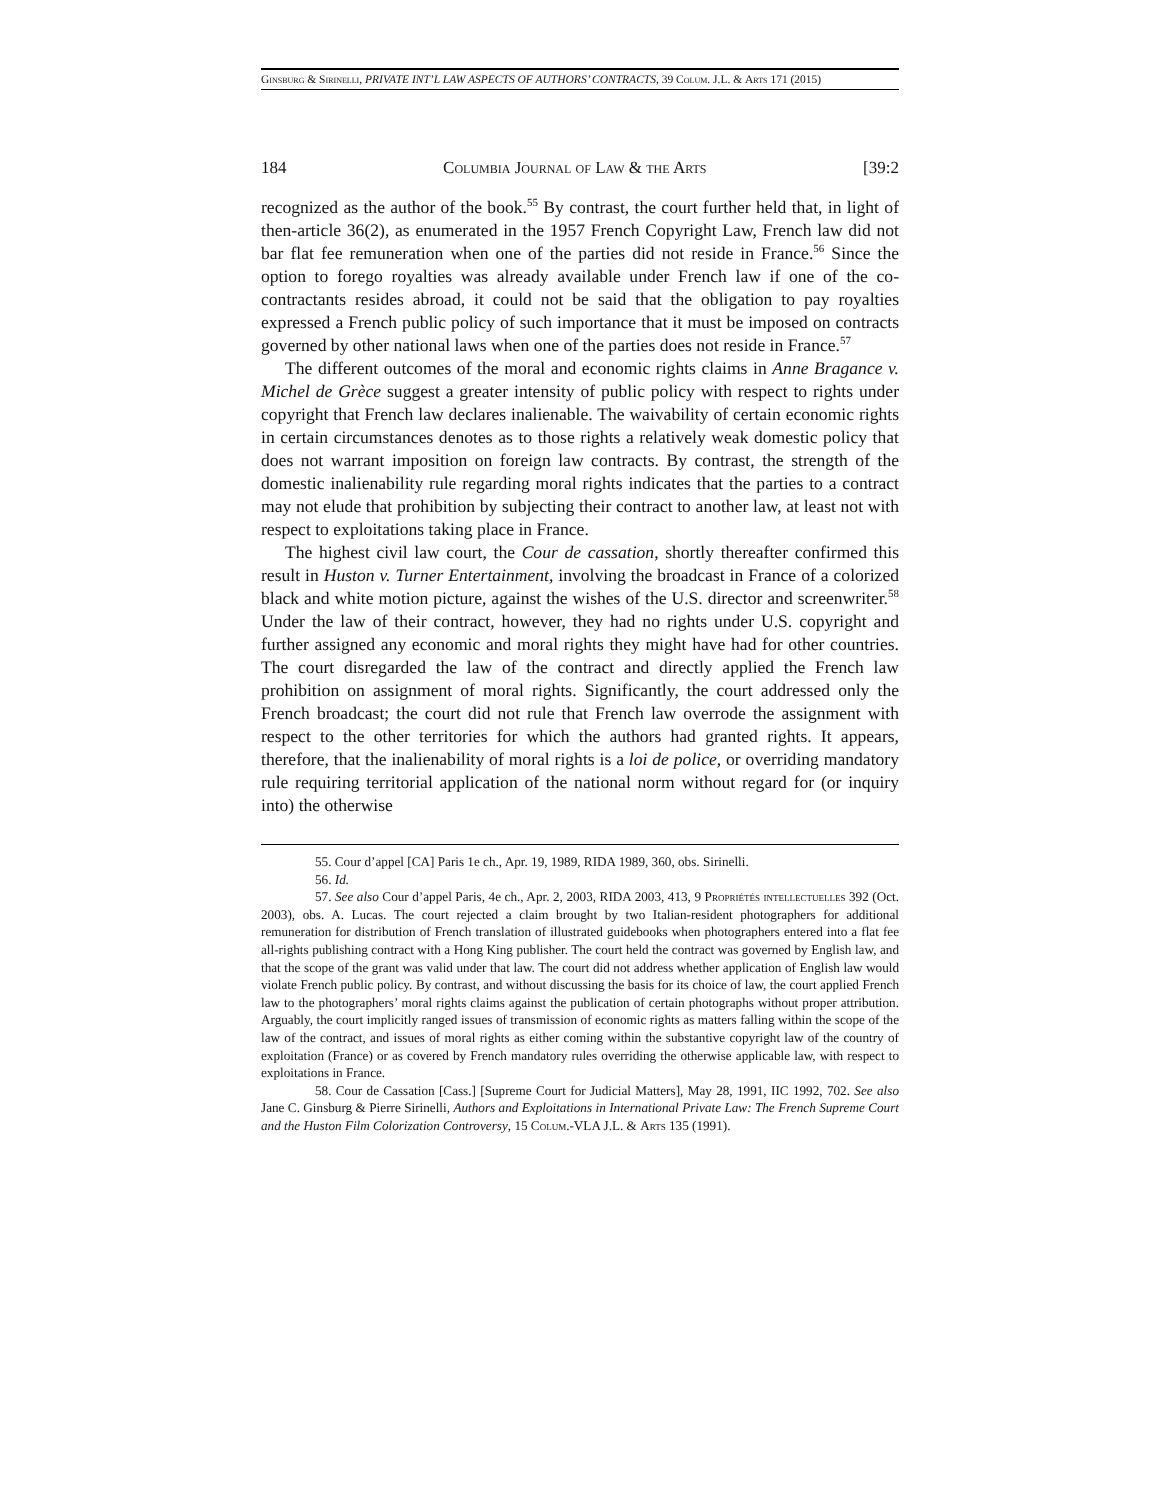Ginsburg & Sirinelli, PRIVATE INT’L LAW ASPECTS OF AUTHORS’ CONTRACTS, 39 Colum. J.L. & Arts 171 (2015)
184 Columbia Journal of Law & the Arts [39:2
recognized as the author of the book.<sup>55</sup> By contrast, the court further held that, in light of then-article 36(2), as enumerated in the 1957 French Copyright Law, French law did not bar flat fee remuneration when one of the parties did not reside in France.<sup>56</sup> Since the option to forego royalties was already available under French law if one of the co-contractants resides abroad, it could not be said that the obligation to pay royalties expressed a French public policy of such importance that it must be imposed on contracts governed by other national laws when one of the parties does not reside in France.<sup>57</sup>
The different outcomes of the moral and economic rights claims in Anne Bragance v. Michel de Grèce suggest a greater intensity of public policy with respect to rights under copyright that French law declares inalienable. The waivability of certain economic rights in certain circumstances denotes as to those rights a relatively weak domestic policy that does not warrant imposition on foreign law contracts. By contrast, the strength of the domestic inalienability rule regarding moral rights indicates that the parties to a contract may not elude that prohibition by subjecting their contract to another law, at least not with respect to exploitations taking place in France.
The highest civil law court, the Cour de cassation, shortly thereafter confirmed this result in Huston v. Turner Entertainment, involving the broadcast in France of a colorized black and white motion picture, against the wishes of the U.S. director and screenwriter.<sup>58</sup> Under the law of their contract, however, they had no rights under U.S. copyright and further assigned any economic and moral rights they might have had for other countries. The court disregarded the law of the contract and directly applied the French law prohibition on assignment of moral rights. Significantly, the court addressed only the French broadcast; the court did not rule that French law overrode the assignment with respect to the other territories for which the authors had granted rights. It appears, therefore, that the inalienability of moral rights is a loi de police, or overriding mandatory rule requiring territorial application of the national norm without regard for (or inquiry into) the otherwise
55. Cour d’appel [CA] Paris 1e ch., Apr. 19, 1989, RIDA 1989, 360, obs. Sirinelli.
56. Id.
57. See also Cour d’appel Paris, 4e ch., Apr. 2, 2003, RIDA 2003, 413, 9 Propriétés intellectuelles 392 (Oct. 2003), obs. A. Lucas. The court rejected a claim brought by two Italian-resident photographers for additional remuneration for distribution of French translation of illustrated guidebooks when photographers entered into a flat fee all-rights publishing contract with a Hong King publisher. The court held the contract was governed by English law, and that the scope of the grant was valid under that law. The court did not address whether application of English law would violate French public policy. By contrast, and without discussing the basis for its choice of law, the court applied French law to the photographers’ moral rights claims against the publication of certain photographs without proper attribution. Arguably, the court implicitly ranged issues of transmission of economic rights as matters falling within the scope of the law of the contract, and issues of moral rights as either coming within the substantive copyright law of the country of exploitation (France) or as covered by French mandatory rules overriding the otherwise applicable law, with respect to exploitations in France.
58. Cour de Cassation [Cass.] [Supreme Court for Judicial Matters], May 28, 1991, IIC 1992, 702. See also Jane C. Ginsburg & Pierre Sirinelli, Authors and Exploitations in International Private Law: The French Supreme Court and the Huston Film Colorization Controversy, 15 Colum.-VLA J.L. & Arts 135 (1991).